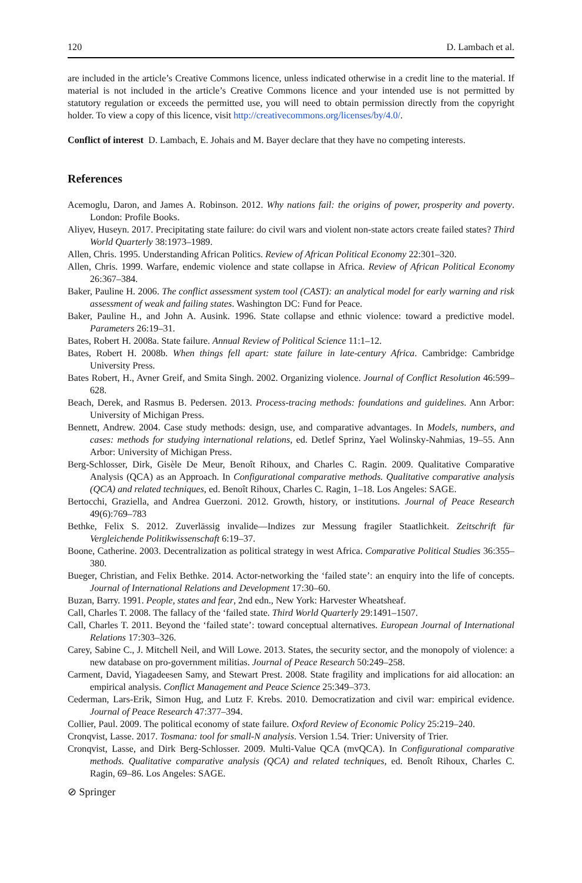120 D. Lambach et al.
are included in the article’s Creative Commons licence, unless indicated otherwise in a credit line to the material. If material is not included in the article’s Creative Commons licence and your intended use is not permitted by statutory regulation or exceeds the permitted use, you will need to obtain permission directly from the copyright holder. To view a copy of this licence, visit http://creativecommons.org/licenses/by/4.0/.
Conflict of interest D. Lambach, E. Johais and M. Bayer declare that they have no competing interests.
References
Acemoglu, Daron, and James A. Robinson. 2012. Why nations fail: the origins of power, prosperity and poverty. London: Profile Books.
Aliyev, Huseyn. 2017. Precipitating state failure: do civil wars and violent non-state actors create failed states? Third World Quarterly 38:1973–1989.
Allen, Chris. 1995. Understanding African Politics. Review of African Political Economy 22:301–320.
Allen, Chris. 1999. Warfare, endemic violence and state collapse in Africa. Review of African Political Economy 26:367–384.
Baker, Pauline H. 2006. The conflict assessment system tool (CAST): an analytical model for early warning and risk assessment of weak and failing states. Washington DC: Fund for Peace.
Baker, Pauline H., and John A. Ausink. 1996. State collapse and ethnic violence: toward a predictive model. Parameters 26:19–31.
Bates, Robert H. 2008a. State failure. Annual Review of Political Science 11:1–12.
Bates, Robert H. 2008b. When things fell apart: state failure in late-century Africa. Cambridge: Cambridge University Press.
Bates Robert, H., Avner Greif, and Smita Singh. 2002. Organizing violence. Journal of Conflict Resolution 46:599–628.
Beach, Derek, and Rasmus B. Pedersen. 2013. Process-tracing methods: foundations and guidelines. Ann Arbor: University of Michigan Press.
Bennett, Andrew. 2004. Case study methods: design, use, and comparative advantages. In Models, numbers, and cases: methods for studying international relations, ed. Detlef Sprinz, Yael Wolinsky-Nahmias, 19–55. Ann Arbor: University of Michigan Press.
Berg-Schlosser, Dirk, Gisèle De Meur, Benoît Rihoux, and Charles C. Ragin. 2009. Qualitative Comparative Analysis (QCA) as an Approach. In Configurational comparative methods. Qualitative comparative analysis (QCA) and related techniques, ed. Benoît Rihoux, Charles C. Ragin, 1–18. Los Angeles: SAGE.
Bertocchi, Graziella, and Andrea Guerzoni. 2012. Growth, history, or institutions. Journal of Peace Research 49(6):769–783
Bethke, Felix S. 2012. Zuverlässig invalide—Indizes zur Messung fragiler Staatlichkeit. Zeitschrift für Vergleichende Politikwissenschaft 6:19–37.
Boone, Catherine. 2003. Decentralization as political strategy in west Africa. Comparative Political Studies 36:355–380.
Bueger, Christian, and Felix Bethke. 2014. Actor-networking the ‘failed state’: an enquiry into the life of concepts. Journal of International Relations and Development 17:30–60.
Buzan, Barry. 1991. People, states and fear, 2nd edn., New York: Harvester Wheatsheaf.
Call, Charles T. 2008. The fallacy of the ‘failed state. Third World Quarterly 29:1491–1507.
Call, Charles T. 2011. Beyond the ‘failed state’: toward conceptual alternatives. European Journal of International Relations 17:303–326.
Carey, Sabine C., J. Mitchell Neil, and Will Lowe. 2013. States, the security sector, and the monopoly of violence: a new database on pro-government militias. Journal of Peace Research 50:249–258.
Carment, David, Yiagadeesen Samy, and Stewart Prest. 2008. State fragility and implications for aid allocation: an empirical analysis. Conflict Management and Peace Science 25:349–373.
Cederman, Lars-Erik, Simon Hug, and Lutz F. Krebs. 2010. Democratization and civil war: empirical evidence. Journal of Peace Research 47:377–394.
Collier, Paul. 2009. The political economy of state failure. Oxford Review of Economic Policy 25:219–240.
Cronqvist, Lasse. 2017. Tosmana: tool for small-N analysis. Version 1.54. Trier: University of Trier.
Cronqvist, Lasse, and Dirk Berg-Schlosser. 2009. Multi-Value QCA (mvQCA). In Configurational comparative methods. Qualitative comparative analysis (QCA) and related techniques, ed. Benoît Rihoux, Charles C. Ragin, 69–86. Los Angeles: SAGE.
⊘ Springer